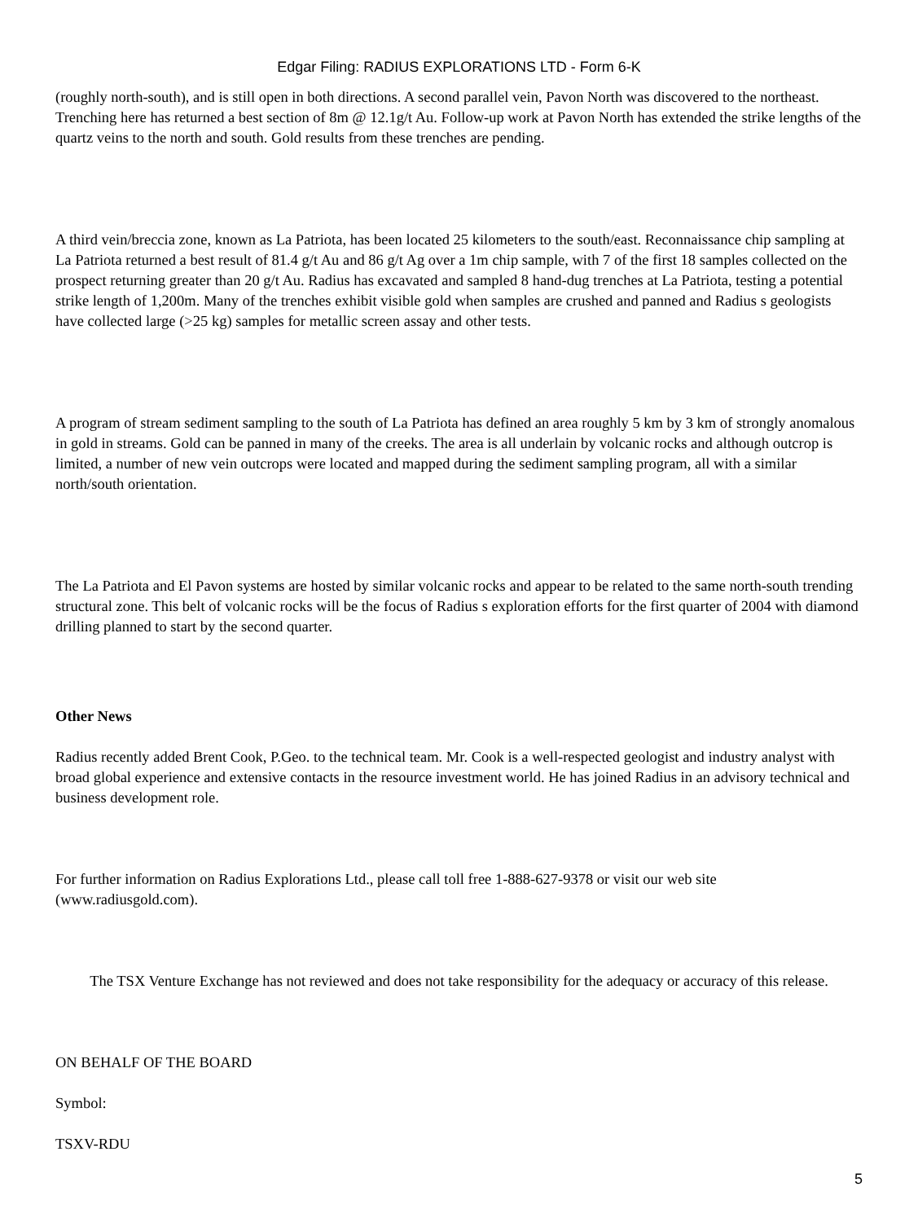Edgar Filing: RADIUS EXPLORATIONS LTD - Form 6-K
(roughly north-south), and is still open in both directions. A second parallel vein, Pavon North was discovered to the northeast. Trenching here has returned a best section of 8m @ 12.1g/t Au. Follow-up work at Pavon North has extended the strike lengths of the quartz veins to the north and south. Gold results from these trenches are pending.
A third vein/breccia zone, known as La Patriota, has been located 25 kilometers to the south/east. Reconnaissance chip sampling at La Patriota returned a best result of 81.4 g/t Au and 86 g/t Ag over a 1m chip sample, with 7 of the first 18 samples collected on the prospect returning greater than 20 g/t Au. Radius has excavated and sampled 8 hand-dug trenches at La Patriota, testing a potential strike length of 1,200m. Many of the trenches exhibit visible gold when samples are crushed and panned and Radius s geologists have collected large (>25 kg) samples for metallic screen assay and other tests.
A program of stream sediment sampling to the south of La Patriota has defined an area roughly 5 km by 3 km of strongly anomalous in gold in streams. Gold can be panned in many of the creeks. The area is all underlain by volcanic rocks and although outcrop is limited, a number of new vein outcrops were located and mapped during the sediment sampling program, all with a similar north/south orientation.
The La Patriota and El Pavon systems are hosted by similar volcanic rocks and appear to be related to the same north-south trending structural zone. This belt of volcanic rocks will be the focus of Radius s exploration efforts for the first quarter of 2004 with diamond drilling planned to start by the second quarter.
Other News
Radius recently added Brent Cook, P.Geo. to the technical team. Mr. Cook is a well-respected geologist and industry analyst with broad global experience and extensive contacts in the resource investment world. He has joined Radius in an advisory technical and business development role.
For further information on Radius Explorations Ltd., please call toll free 1-888-627-9378 or visit our web site (www.radiusgold.com).
The TSX Venture Exchange has not reviewed and does not take responsibility for the adequacy or accuracy of this release.
ON BEHALF OF THE BOARD
Symbol:
TSXV-RDU
5